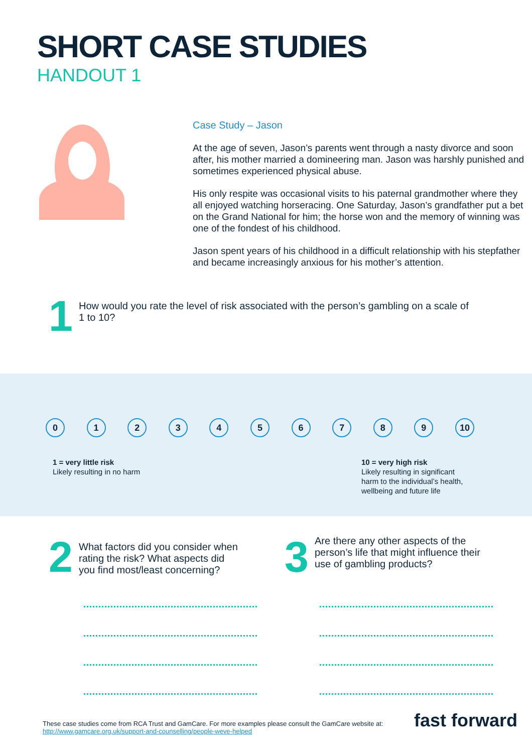SHORT CASE STUDIES
HANDOUT 1
Case Study – Jason
At the age of seven, Jason’s parents went through a nasty divorce and soon after, his mother married a domineering man. Jason was harshly punished and sometimes experienced physical abuse.
His only respite was occasional visits to his paternal grandmother where they all enjoyed watching horseracing. One Saturday, Jason’s grandfather put a bet on the Grand National for him; the horse won and the memory of winning was one of the fondest of his childhood.
Jason spent years of his childhood in a difficult relationship with his stepfather and became increasingly anxious for his mother’s attention.
1
How would you rate the level of risk associated with the person’s gambling on a scale of 1 to 10?
0 1 2 3 4 5 6 7 8 9 10
1 = very little risk
Likely resulting in no harm
10 = very high risk
Likely resulting in significant harm to the individual’s health, wellbeing and future life
2
What factors did you consider when rating the risk? What aspects did you find most/least concerning?
3
Are there any other aspects of the person’s life that might influence their use of gambling products?
These case studies come from RCA Trust and GamCare. For more examples please consult the GamCare website at:
http://www.gamcare.org.uk/support-and-counselling/people-weve-helped
fast forward